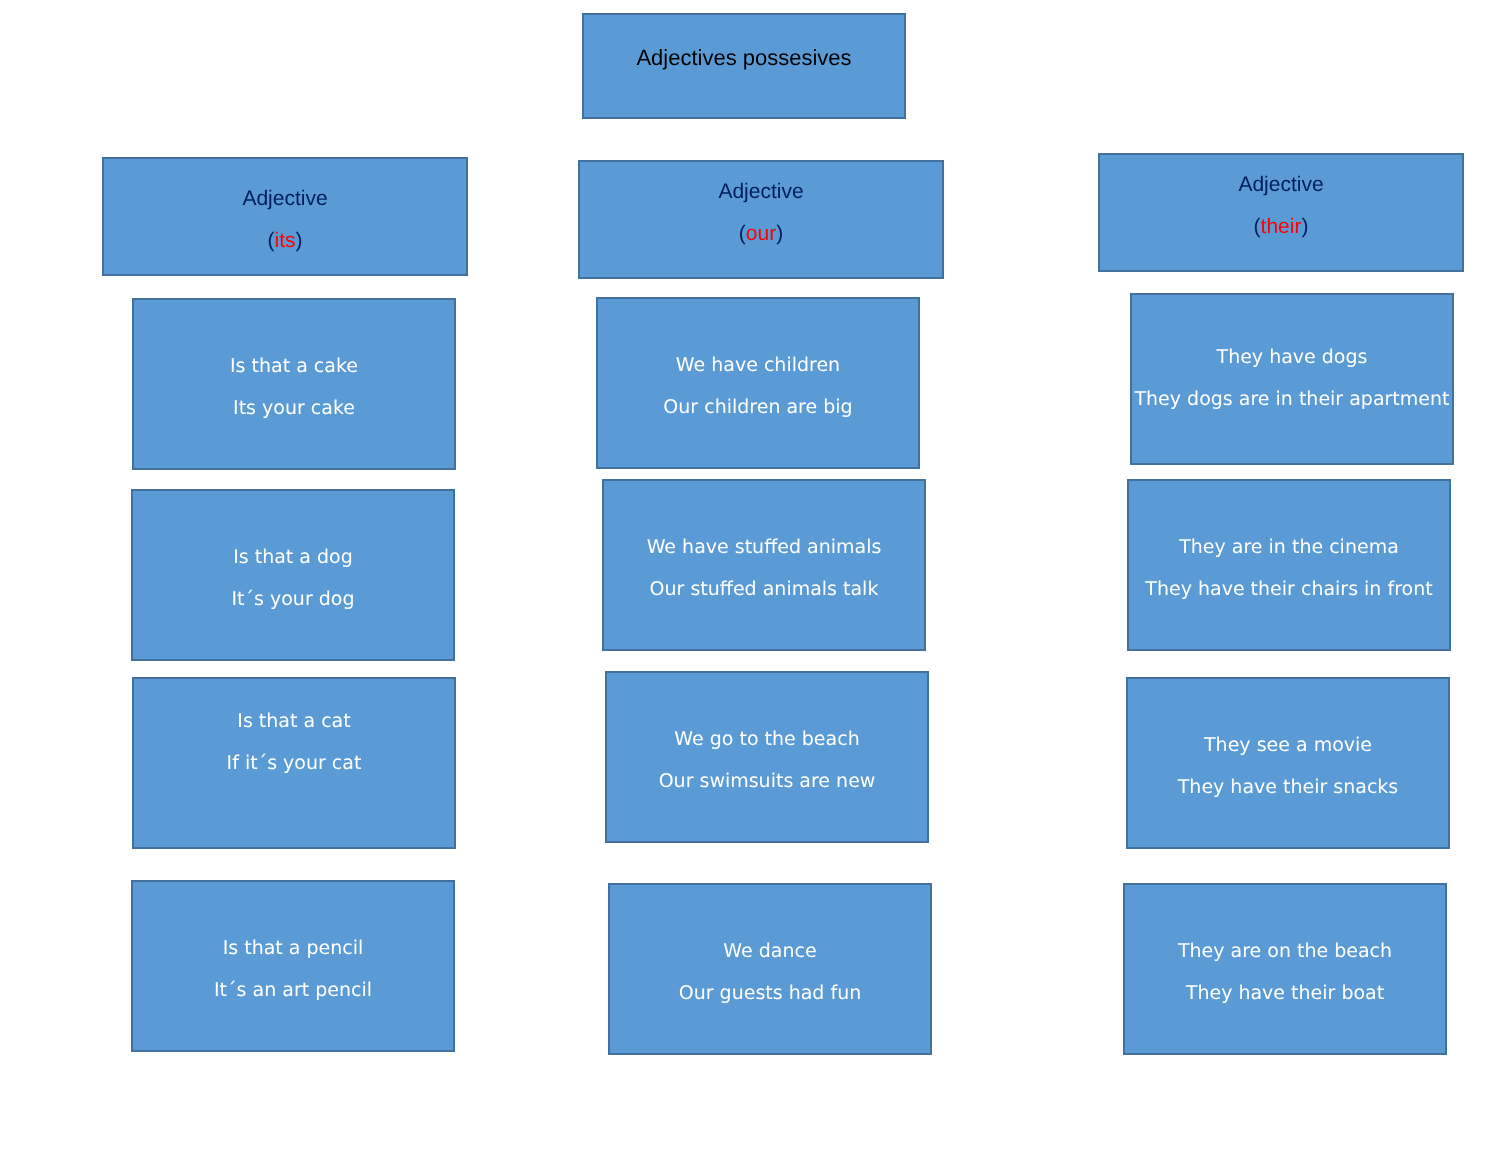Adjectives possesives
Adjective
(its)
Is that a cake
Its your cake
Is that a dog
It´s your dog
Is that a cat
If it´s your cat
Is that a pencil
It´s an art pencil
Adjective
(our)
We have children
Our children are big
We have stuffed animals
Our stuffed animals talk
We go to the beach
Our swimsuits are new
We dance
Our guests had fun
Adjective
(their)
They have dogs
They dogs are in their apartment
They are in the cinema
They have their chairs in front
They see a movie
They have their snacks
They are on the beach
They have their boat